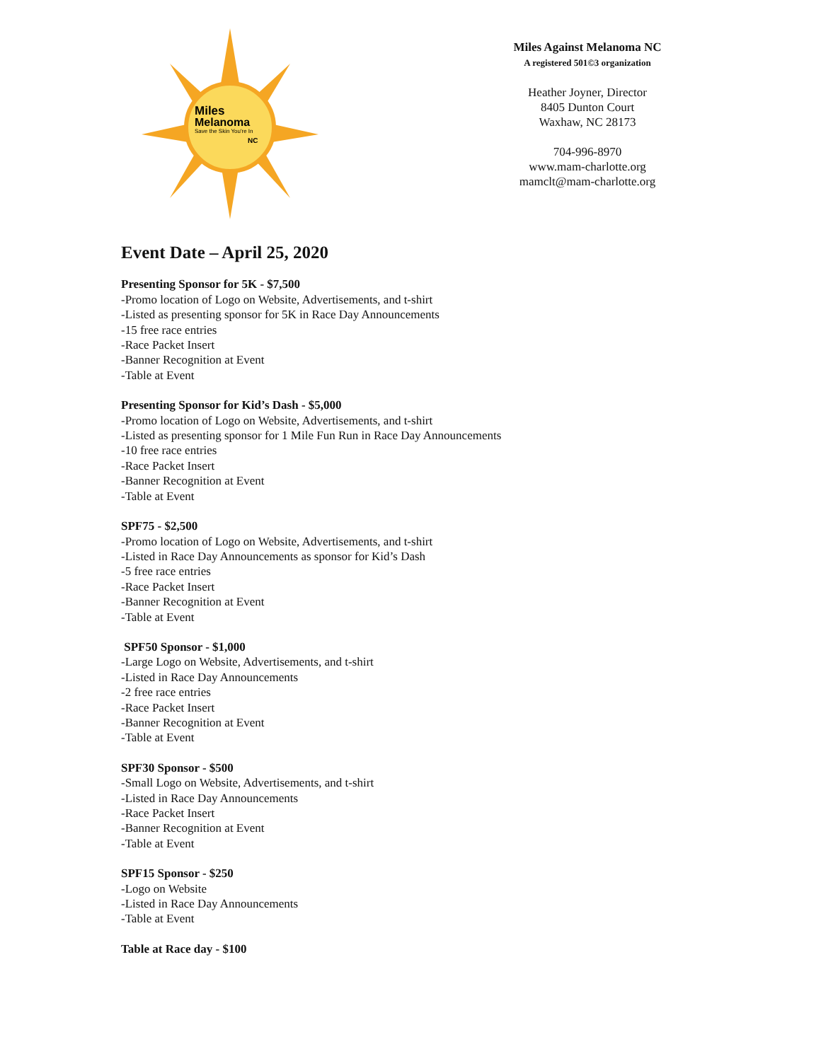Miles
Melanoma
Save the Skin You're In
NC
Miles Against Melanoma NC
A registered 501©3 organization
Heather Joyner, Director
8405 Dunton Court
Waxhaw, NC 28173
704-996-8970
www.mam-charlotte.org
mamclt@mam-charlotte.org
Event Date – April 25, 2020
Presenting Sponsor for 5K - $7,500
-Promo location of Logo on Website, Advertisements, and t-shirt
-Listed as presenting sponsor for 5K in Race Day Announcements
-15 free race entries
-Race Packet Insert
-Banner Recognition at Event
-Table at Event
Presenting Sponsor for Kid’s Dash - $5,000
-Promo location of Logo on Website, Advertisements, and t-shirt
-Listed as presenting sponsor for 1 Mile Fun Run in Race Day Announcements
-10 free race entries
-Race Packet Insert
-Banner Recognition at Event
-Table at Event
SPF75 - $2,500
-Promo location of Logo on Website, Advertisements, and t-shirt
-Listed in Race Day Announcements as sponsor for Kid’s Dash
-5 free race entries
-Race Packet Insert
-Banner Recognition at Event
-Table at Event
SPF50 Sponsor - $1,000
-Large Logo on Website, Advertisements, and t-shirt
-Listed in Race Day Announcements
-2 free race entries
-Race Packet Insert
-Banner Recognition at Event
-Table at Event
SPF30 Sponsor - $500
-Small Logo on Website, Advertisements, and t-shirt
-Listed in Race Day Announcements
-Race Packet Insert
-Banner Recognition at Event
-Table at Event
SPF15 Sponsor - $250
-Logo on Website
-Listed in Race Day Announcements
-Table at Event
Table at Race day - $100